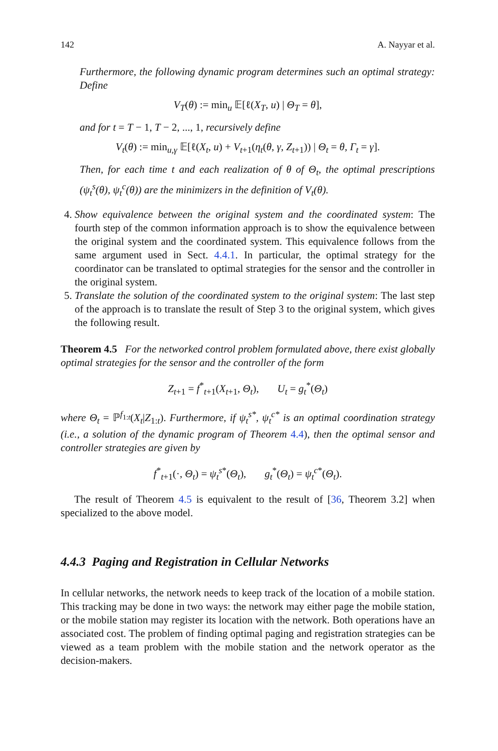142 A. Nayyar et al.
Furthermore, the following dynamic program determines such an optimal strategy: Define
V<sub>T</sub>(θ) := min<sub>u</sub> 𝔼[ℓ(X<sub>T</sub>, u) | Θ<sub>T</sub> = θ],
and for t = T − 1, T − 2, ..., 1, recursively define
V<sub>t</sub>(θ) := min<sub>u,γ</sub> 𝔼[ℓ(X<sub>t</sub>, u) + V<sub>t+1</sub>(η<sub>t</sub>(θ, γ, Z<sub>t+1</sub>)) | Θ<sub>t</sub> = θ, Γ<sub>t</sub> = γ].
Then, for each time t and each realization of θ of Θ<sub>t</sub>, the optimal prescriptions (ψ<sub>t</sub><sup>s</sup>(θ), ψ<sub>t</sub><sup>c</sup>(θ)) are the minimizers in the definition of V<sub>t</sub>(θ).
4. Show equivalence between the original system and the coordinated system: The fourth step of the common information approach is to show the equivalence between the original system and the coordinated system. This equivalence follows from the same argument used in Sect. 4.4.1. In particular, the optimal strategy for the coordinator can be translated to optimal strategies for the sensor and the controller in the original system.
5. Translate the solution of the coordinated system to the original system: The last step of the approach is to translate the result of Step 3 to the original system, which gives the following result.
Theorem 4.5 For the networked control problem formulated above, there exist globally optimal strategies for the sensor and the controller of the form
Z<sub>t+1</sub> = f<sup>*</sup><sub>t+1</sub>(X<sub>t+1</sub>, Θ<sub>t</sub>), U<sub>t</sub> = g<sub>t</sub><sup>*</sup>(Θ<sub>t</sub>)
where Θ<sub>t</sub> = ℙ<sup>f<sub>1:t</sub></sup>(X<sub>t</sub>|Z<sub>1:t</sub>). Furthermore, if ψ<sub>t</sub><sup>s*</sup>, ψ<sub>t</sub><sup>c*</sup> is an optimal coordination strategy (i.e., a solution of the dynamic program of Theorem 4.4), then the optimal sensor and controller strategies are given by
f<sup>*</sup><sub>t+1</sub>(·, Θ<sub>t</sub>) = ψ<sub>t</sub><sup>s*</sup>(Θ<sub>t</sub>), g<sub>t</sub><sup>*</sup>(Θ<sub>t</sub>) = ψ<sub>t</sub><sup>c*</sup>(Θ<sub>t</sub>).
The result of Theorem 4.5 is equivalent to the result of [36, Theorem 3.2] when specialized to the above model.
4.4.3 Paging and Registration in Cellular Networks
In cellular networks, the network needs to keep track of the location of a mobile station. This tracking may be done in two ways: the network may either page the mobile station, or the mobile station may register its location with the network. Both operations have an associated cost. The problem of finding optimal paging and registration strategies can be viewed as a team problem with the mobile station and the network operator as the decision-makers.